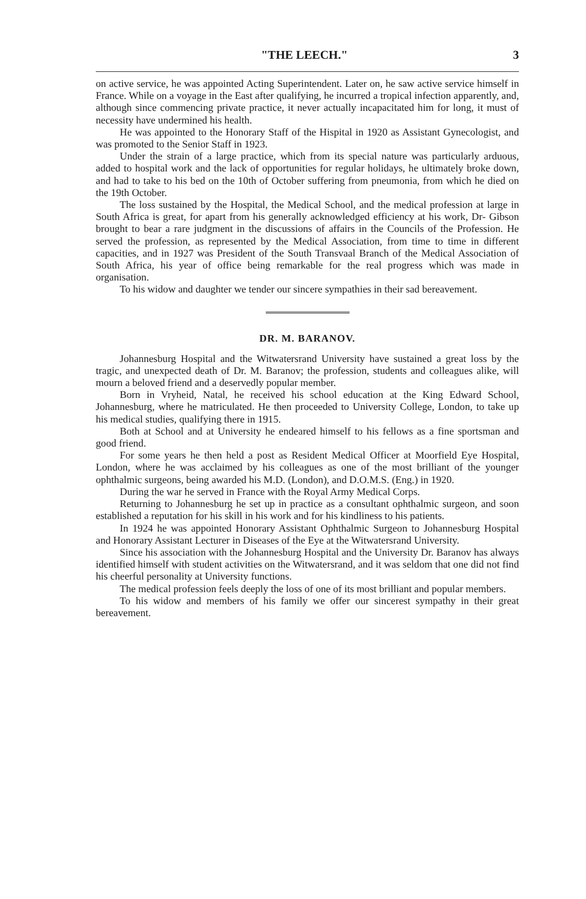"THE LEECH." 3
on active service, he was appointed Acting Superintendent. Later on, he saw active service himself in France. While on a voyage in the East after qualifying, he incurred a tropical infection apparently, and, although since commencing private practice, it never actually incapacitated him for long, it must of necessity have undermined his health.
He was appointed to the Honorary Staff of the Hispital in 1920 as Assistant Gynecologist, and was promoted to the Senior Staff in 1923.
Under the strain of a large practice, which from its special nature was particularly arduous, added to hospital work and the lack of opportunities for regular holidays, he ultimately broke down, and had to take to his bed on the 10th of October suffering from pneumonia, from which he died on the 19th October.
The loss sustained by the Hospital, the Medical School, and the medical profession at large in South Africa is great, for apart from his generally acknowledged efficiency at his work, Dr- Gibson brought to bear a rare judgment in the discussions of affairs in the Councils of the Profession. He served the profession, as represented by the Medical Association, from time to time in different capacities, and in 1927 was President of the South Transvaal Branch of the Medical Association of South Africa, his year of office being remarkable for the real progress which was made in organisation.
To his widow and daughter we tender our sincere sympathies in their sad bereavement.
DR. M. BARANOV.
Johannesburg Hospital and the Witwatersrand University have sustained a great loss by the tragic, and unexpected death of Dr. M. Baranov; the profession, students and colleagues alike, will mourn a beloved friend and a deservedly popular member.
Born in Vryheid, Natal, he received his school education at the King Edward School, Johannesburg, where he matriculated. He then proceeded to University College, London, to take up his medical studies, qualifying there in 1915.
Both at School and at University he endeared himself to his fellows as a fine sportsman and good friend.
For some years he then held a post as Resident Medical Officer at Moorfield Eye Hospital, London, where he was acclaimed by his colleagues as one of the most brilliant of the younger ophthalmic surgeons, being awarded his M.D. (London), and D.O.M.S. (Eng.) in 1920.
During the war he served in France with the Royal Army Medical Corps.
Returning to Johannesburg he set up in practice as a consultant ophthalmic surgeon, and soon established a reputation for his skill in his work and for his kindliness to his patients.
In 1924 he was appointed Honorary Assistant Ophthalmic Surgeon to Johannesburg Hospital and Honorary Assistant Lecturer in Diseases of the Eye at the Witwatersrand University.
Since his association with the Johannesburg Hospital and the University Dr. Baranov has always identified himself with student activities on the Witwatersrand, and it was seldom that one did not find his cheerful personality at University functions.
The medical profession feels deeply the loss of one of its most brilliant and popular members.
To his widow and members of his family we offer our sincerest sympathy in their great bereavement.